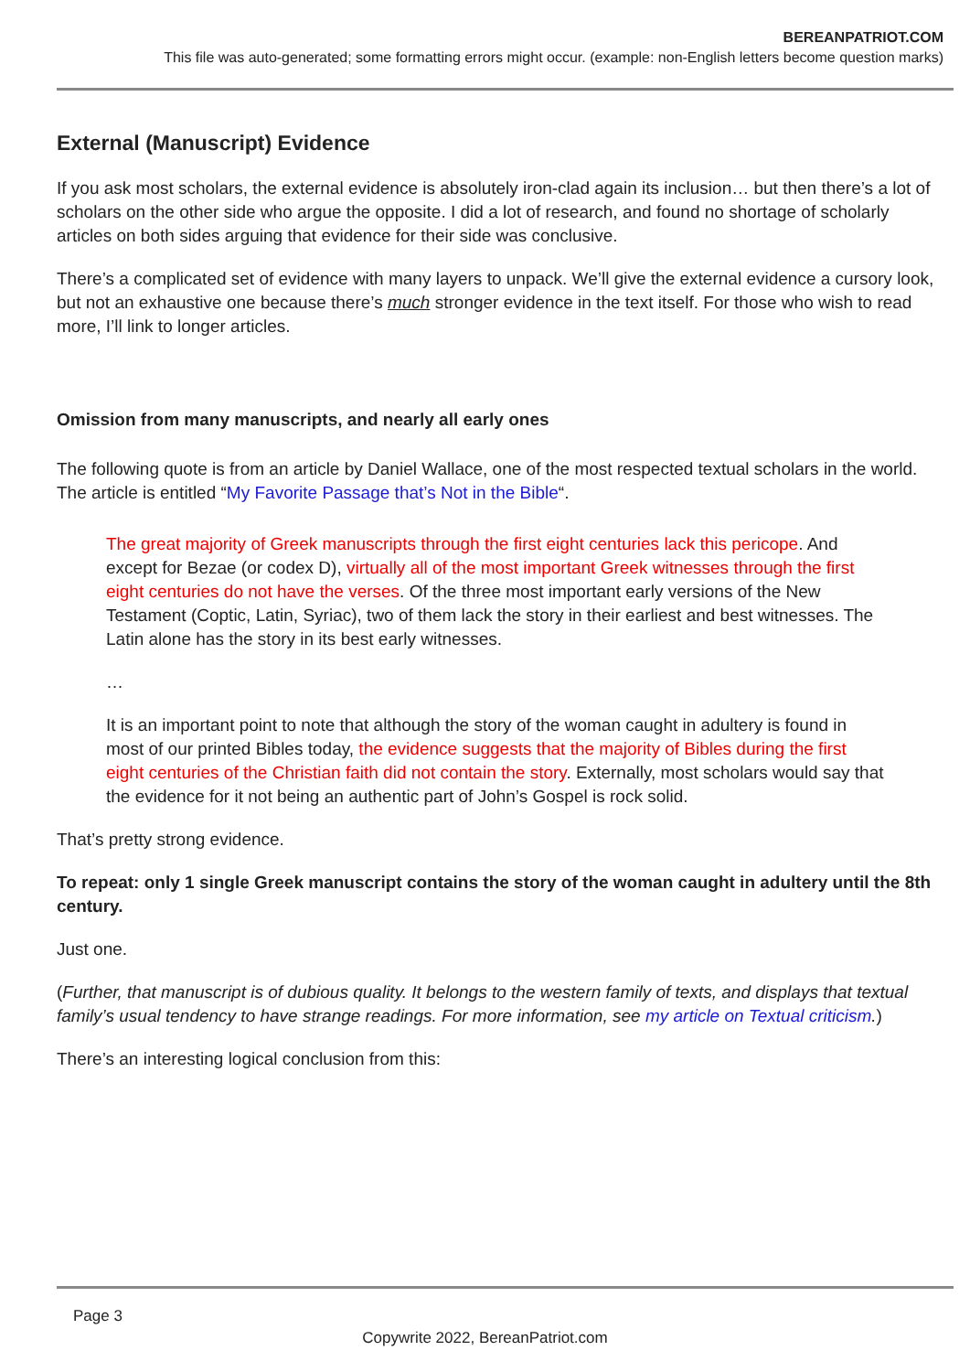BEREANPATRIOT.COM
This file was auto-generated; some formatting errors might occur. (example: non-English letters become question marks)
External (Manuscript) Evidence
If you ask most scholars, the external evidence is absolutely iron-clad again its inclusion… but then there’s a lot of scholars on the other side who argue the opposite. I did a lot of research, and found no shortage of scholarly articles on both sides arguing that evidence for their side was conclusive.
There’s a complicated set of evidence with many layers to unpack. We’ll give the external evidence a cursory look, but not an exhaustive one because there’s much stronger evidence in the text itself. For those who wish to read more, I’ll link to longer articles.
Omission from many manuscripts, and nearly all early ones
The following quote is from an article by Daniel Wallace, one of the most respected textual scholars in the world. The article is entitled “My Favorite Passage that’s Not in the Bible“.
The great majority of Greek manuscripts through the first eight centuries lack this pericope. And except for Bezae (or codex D), virtually all of the most important Greek witnesses through the first eight centuries do not have the verses. Of the three most important early versions of the New Testament (Coptic, Latin, Syriac), two of them lack the story in their earliest and best witnesses. The Latin alone has the story in its best early witnesses.
…
It is an important point to note that although the story of the woman caught in adultery is found in most of our printed Bibles today, the evidence suggests that the majority of Bibles during the first eight centuries of the Christian faith did not contain the story. Externally, most scholars would say that the evidence for it not being an authentic part of John’s Gospel is rock solid.
That’s pretty strong evidence.
To repeat: only 1 single Greek manuscript contains the story of the woman caught in adultery until the 8th century.
Just one.
(Further, that manuscript is of dubious quality. It belongs to the western family of texts, and displays that textual family’s usual tendency to have strange readings. For more information, see my article on Textual criticism.)
There’s an interesting logical conclusion from this:
Page 3
Copywrite 2022, BereanPatriot.com